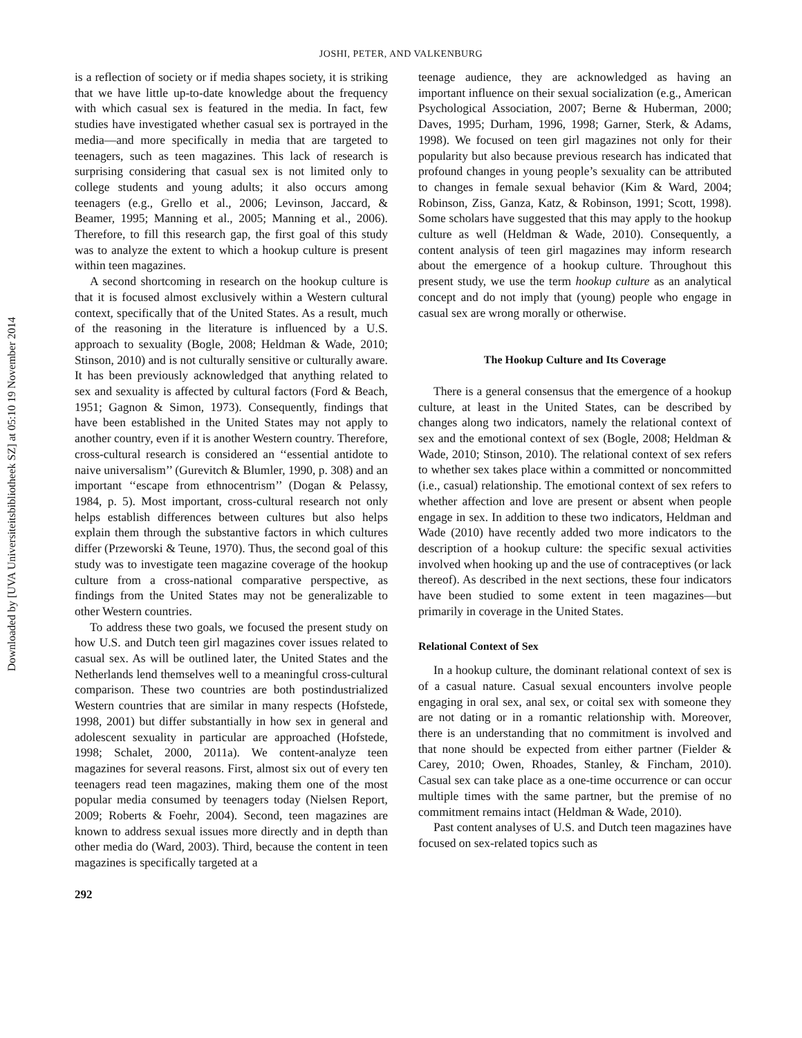Downloaded by [UVA Universiteitsbibliotheek SZ] at 05:10 19 November 2014
JOSHI, PETER, AND VALKENBURG
is a reflection of society or if media shapes society, it is striking that we have little up-to-date knowledge about the frequency with which casual sex is featured in the media. In fact, few studies have investigated whether casual sex is portrayed in the media—and more specifically in media that are targeted to teenagers, such as teen magazines. This lack of research is surprising considering that casual sex is not limited only to college students and young adults; it also occurs among teenagers (e.g., Grello et al., 2006; Levinson, Jaccard, & Beamer, 1995; Manning et al., 2005; Manning et al., 2006). Therefore, to fill this research gap, the first goal of this study was to analyze the extent to which a hookup culture is present within teen magazines.
A second shortcoming in research on the hookup culture is that it is focused almost exclusively within a Western cultural context, specifically that of the United States. As a result, much of the reasoning in the literature is influenced by a U.S. approach to sexuality (Bogle, 2008; Heldman & Wade, 2010; Stinson, 2010) and is not culturally sensitive or culturally aware. It has been previously acknowledged that anything related to sex and sexuality is affected by cultural factors (Ford & Beach, 1951; Gagnon & Simon, 1973). Consequently, findings that have been established in the United States may not apply to another country, even if it is another Western country. Therefore, cross-cultural research is considered an ‘‘essential antidote to naive universalism’’ (Gurevitch & Blumler, 1990, p. 308) and an important ‘‘escape from ethnocentrism’’ (Dogan & Pelassy, 1984, p. 5). Most important, cross-cultural research not only helps establish differences between cultures but also helps explain them through the substantive factors in which cultures differ (Przeworski & Teune, 1970). Thus, the second goal of this study was to investigate teen magazine coverage of the hookup culture from a cross-national comparative perspective, as findings from the United States may not be generalizable to other Western countries.
To address these two goals, we focused the present study on how U.S. and Dutch teen girl magazines cover issues related to casual sex. As will be outlined later, the United States and the Netherlands lend themselves well to a meaningful cross-cultural comparison. These two countries are both postindustrialized Western countries that are similar in many respects (Hofstede, 1998, 2001) but differ substantially in how sex in general and adolescent sexuality in particular are approached (Hofstede, 1998; Schalet, 2000, 2011a). We content-analyze teen magazines for several reasons. First, almost six out of every ten teenagers read teen magazines, making them one of the most popular media consumed by teenagers today (Nielsen Report, 2009; Roberts & Foehr, 2004). Second, teen magazines are known to address sexual issues more directly and in depth than other media do (Ward, 2003). Third, because the content in teen magazines is specifically targeted at a
292
teenage audience, they are acknowledged as having an important influence on their sexual socialization (e.g., American Psychological Association, 2007; Berne & Huberman, 2000; Daves, 1995; Durham, 1996, 1998; Garner, Sterk, & Adams, 1998). We focused on teen girl magazines not only for their popularity but also because previous research has indicated that profound changes in young people’s sexuality can be attributed to changes in female sexual behavior (Kim & Ward, 2004; Robinson, Ziss, Ganza, Katz, & Robinson, 1991; Scott, 1998). Some scholars have suggested that this may apply to the hookup culture as well (Heldman & Wade, 2010). Consequently, a content analysis of teen girl magazines may inform research about the emergence of a hookup culture. Throughout this present study, we use the term hookup culture as an analytical concept and do not imply that (young) people who engage in casual sex are wrong morally or otherwise.
The Hookup Culture and Its Coverage
There is a general consensus that the emergence of a hookup culture, at least in the United States, can be described by changes along two indicators, namely the relational context of sex and the emotional context of sex (Bogle, 2008; Heldman & Wade, 2010; Stinson, 2010). The relational context of sex refers to whether sex takes place within a committed or noncommitted (i.e., casual) relationship. The emotional context of sex refers to whether affection and love are present or absent when people engage in sex. In addition to these two indicators, Heldman and Wade (2010) have recently added two more indicators to the description of a hookup culture: the specific sexual activities involved when hooking up and the use of contraceptives (or lack thereof). As described in the next sections, these four indicators have been studied to some extent in teen magazines—but primarily in coverage in the United States.
Relational Context of Sex
In a hookup culture, the dominant relational context of sex is of a casual nature. Casual sexual encounters involve people engaging in oral sex, anal sex, or coital sex with someone they are not dating or in a romantic relationship with. Moreover, there is an understanding that no commitment is involved and that none should be expected from either partner (Fielder & Carey, 2010; Owen, Rhoades, Stanley, & Fincham, 2010). Casual sex can take place as a one-time occurrence or can occur multiple times with the same partner, but the premise of no commitment remains intact (Heldman & Wade, 2010).
Past content analyses of U.S. and Dutch teen magazines have focused on sex-related topics such as